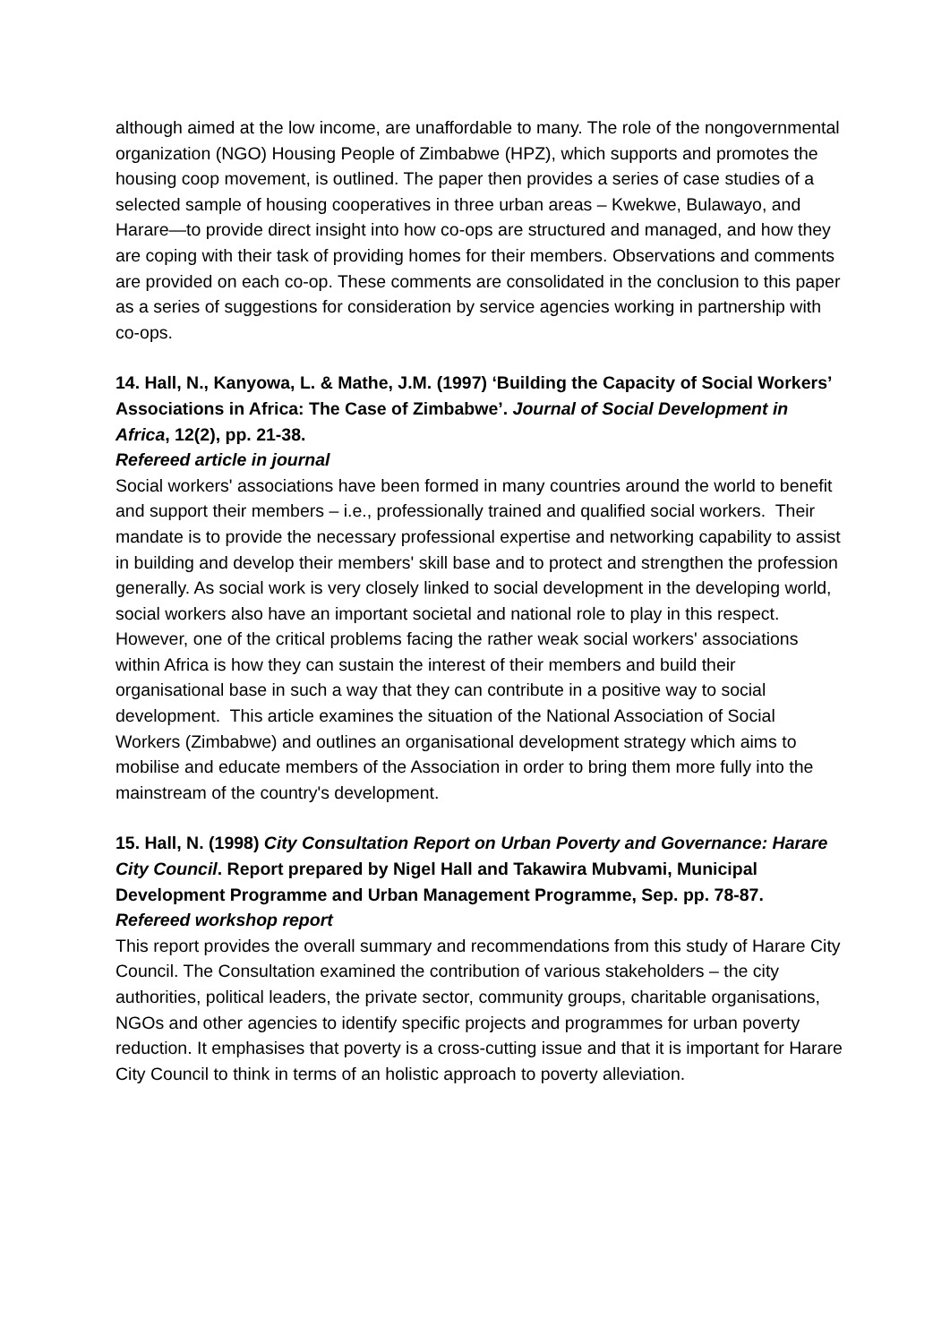although aimed at the low income, are unaffordable to many. The role of the nongovernmental organization (NGO) Housing People of Zimbabwe (HPZ), which supports and promotes the housing coop movement, is outlined. The paper then provides a series of case studies of a selected sample of housing cooperatives in three urban areas – Kwekwe, Bulawayo, and Harare—to provide direct insight into how co-ops are structured and managed, and how they are coping with their task of providing homes for their members. Observations and comments are provided on each co-op. These comments are consolidated in the conclusion to this paper as a series of suggestions for consideration by service agencies working in partnership with co-ops.
14. Hall, N., Kanyowa, L. & Mathe, J.M. (1997) ‘Building the Capacity of Social Workers’ Associations in Africa: The Case of Zimbabwe’. Journal of Social Development in Africa, 12(2), pp. 21-38.
Refereed article in journal
Social workers' associations have been formed in many countries around the world to benefit and support their members – i.e., professionally trained and qualified social workers. Their mandate is to provide the necessary professional expertise and networking capability to assist in building and develop their members' skill base and to protect and strengthen the profession generally. As social work is very closely linked to social development in the developing world, social workers also have an important societal and national role to play in this respect. However, one of the critical problems facing the rather weak social workers' associations within Africa is how they can sustain the interest of their members and build their organisational base in such a way that they can contribute in a positive way to social development. This article examines the situation of the National Association of Social Workers (Zimbabwe) and outlines an organisational development strategy which aims to mobilise and educate members of the Association in order to bring them more fully into the mainstream of the country's development.
15. Hall, N. (1998) City Consultation Report on Urban Poverty and Governance: Harare City Council. Report prepared by Nigel Hall and Takawira Mubvami, Municipal Development Programme and Urban Management Programme, Sep. pp. 78-87.
Refereed workshop report
This report provides the overall summary and recommendations from this study of Harare City Council. The Consultation examined the contribution of various stakeholders – the city authorities, political leaders, the private sector, community groups, charitable organisations, NGOs and other agencies to identify specific projects and programmes for urban poverty reduction. It emphasises that poverty is a cross-cutting issue and that it is important for Harare City Council to think in terms of an holistic approach to poverty alleviation.